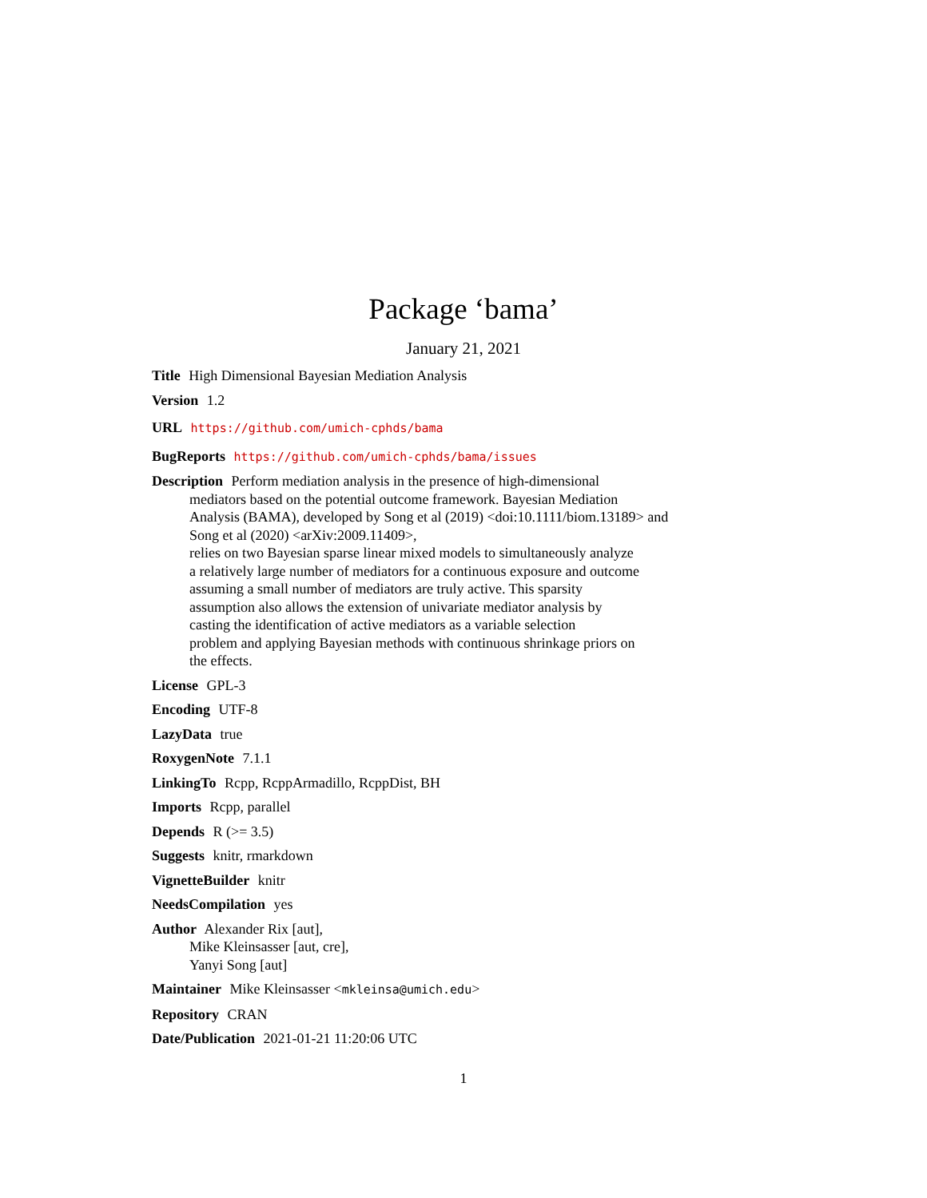Package ‘bama’
January 21, 2021
Title High Dimensional Bayesian Mediation Analysis
Version 1.2
URL https://github.com/umich-cphds/bama
BugReports https://github.com/umich-cphds/bama/issues
Description Perform mediation analysis in the presence of high-dimensional
mediators based on the potential outcome framework. Bayesian Mediation
Analysis (BAMA), developed by Song et al (2019) <doi:10.1111/biom.13189> and
Song et al (2020) <arXiv:2009.11409>,
relies on two Bayesian sparse linear mixed models to simultaneously analyze
a relatively large number of mediators for a continuous exposure and outcome
assuming a small number of mediators are truly active. This sparsity
assumption also allows the extension of univariate mediator analysis by
casting the identification of active mediators as a variable selection
problem and applying Bayesian methods with continuous shrinkage priors on
the effects.
License GPL-3
Encoding UTF-8
LazyData true
RoxygenNote 7.1.1
LinkingTo Rcpp, RcppArmadillo, RcppDist, BH
Imports Rcpp, parallel
Depends R (>= 3.5)
Suggests knitr, rmarkdown
VignetteBuilder knitr
NeedsCompilation yes
Author Alexander Rix [aut],
Mike Kleinsasser [aut, cre],
Yanyi Song [aut]
Maintainer Mike Kleinsasser <mkleinsa@umich.edu>
Repository CRAN
Date/Publication 2021-01-21 11:20:06 UTC
1